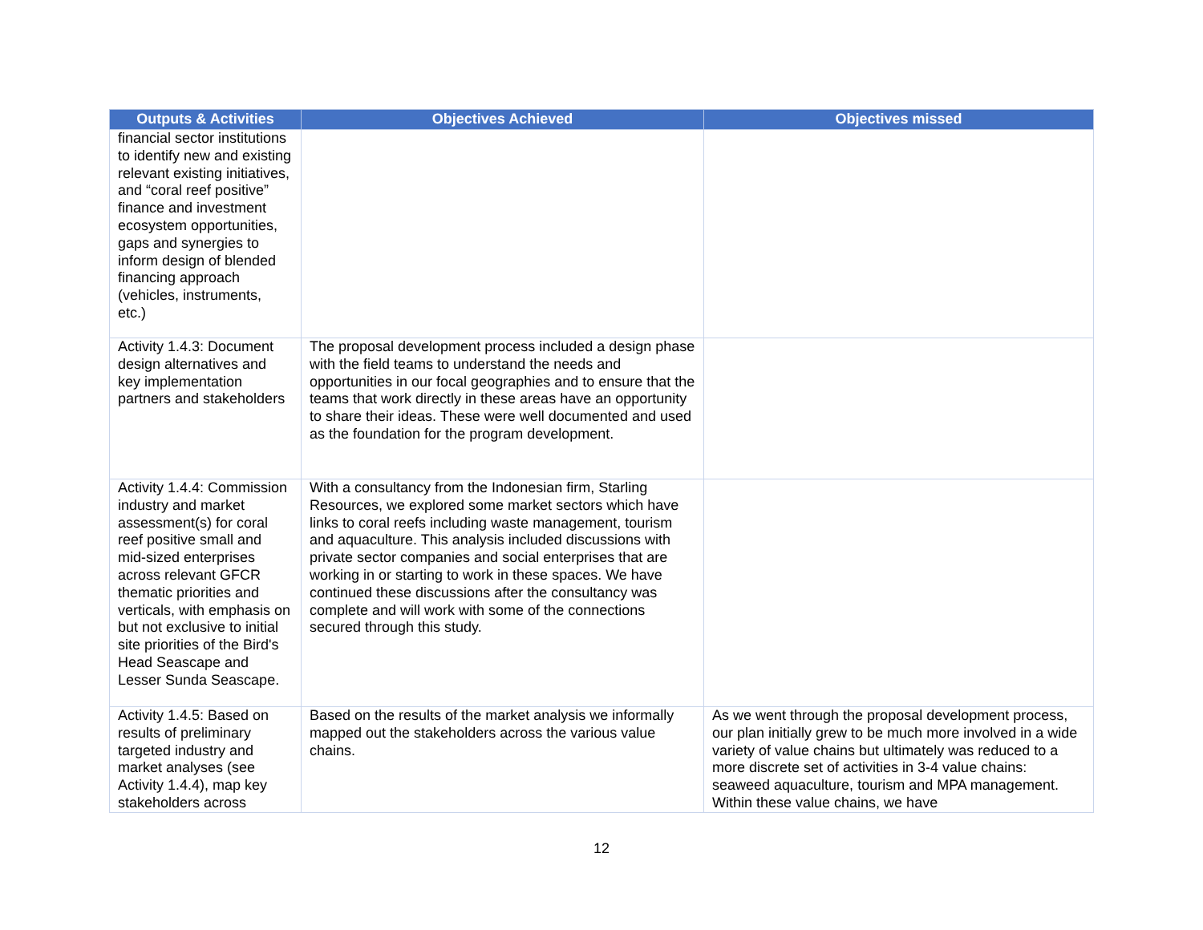| Outputs & Activities | Objectives Achieved | Objectives missed |
| --- | --- | --- |
| financial sector institutions to identify new and existing relevant existing initiatives, and “coral reef positive” finance and investment ecosystem opportunities, gaps and synergies to inform design of blended financing approach (vehicles, instruments, etc.) | | |
| Activity 1.4.3: Document design alternatives and key implementation partners and stakeholders | The proposal development process included a design phase with the field teams to understand the needs and opportunities in our focal geographies and to ensure that the teams that work directly in these areas have an opportunity to share their ideas. These were well documented and used as the foundation for the program development. | |
| Activity 1.4.4: Commission industry and market assessment(s) for coral reef positive small and mid-sized enterprises across relevant GFCR thematic priorities and verticals, with emphasis on but not exclusive to initial site priorities of the Bird's Head Seascape and Lesser Sunda Seascape. | With a consultancy from the Indonesian firm, Starling Resources, we explored some market sectors which have links to coral reefs including waste management, tourism and aquaculture. This analysis included discussions with private sector companies and social enterprises that are working in or starting to work in these spaces. We have continued these discussions after the consultancy was complete and will work with some of the connections secured through this study. | |
| Activity 1.4.5: Based on results of preliminary targeted industry and market analyses (see Activity 1.4.4), map key stakeholders across | Based on the results of the market analysis we informally mapped out the stakeholders across the various value chains. | As we went through the proposal development process, our plan initially grew to be much more involved in a wide variety of value chains but ultimately was reduced to a more discrete set of activities in 3-4 value chains: seaweed aquaculture, tourism and MPA management. Within these value chains, we have |
12